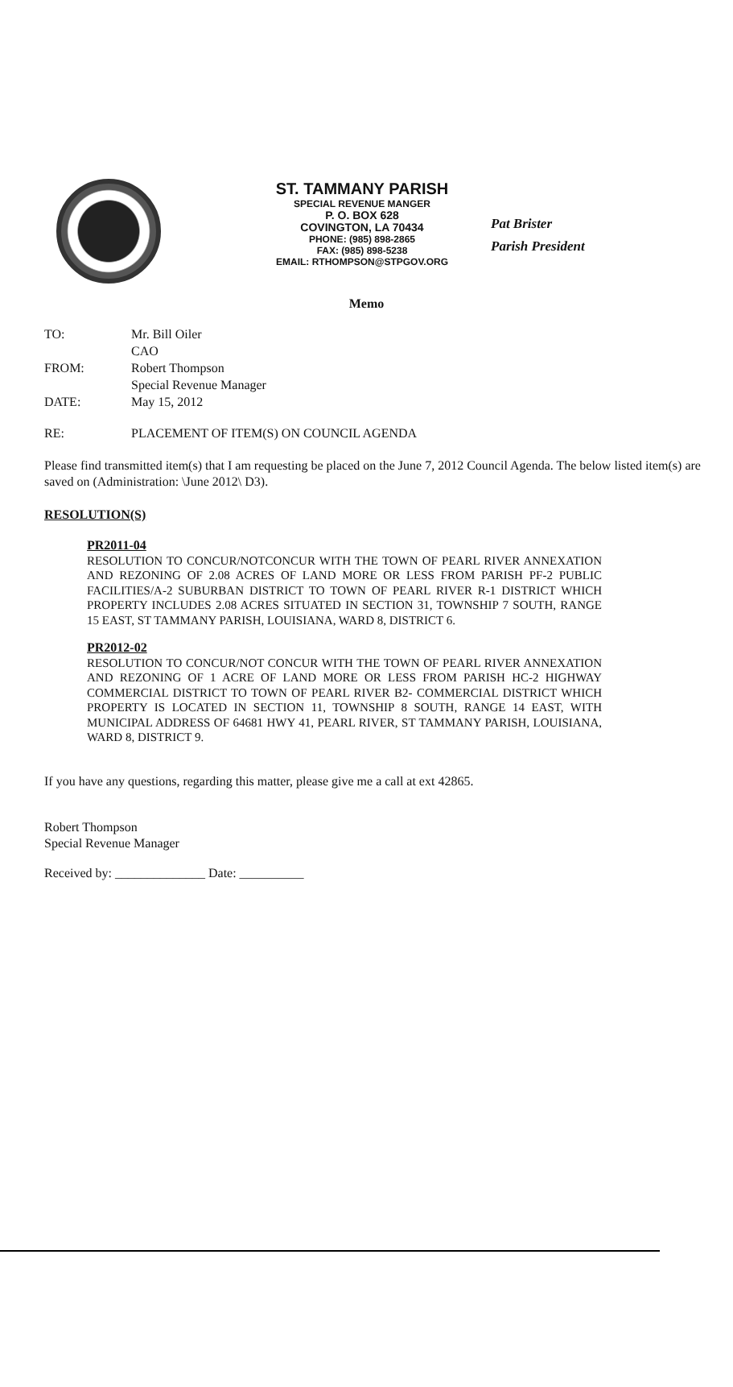ST. TAMMANY PARISH
SPECIAL REVENUE MANGER
P. O. BOX 628
COVINGTON, LA 70434
PHONE: (985) 898-2865
FAX: (985) 898-5238
EMAIL: RTHOMPSON@STPGOV.ORG
Pat Brister
Parish President
Memo
TO: Mr. Bill Oiler
CAO
FROM: Robert Thompson
Special Revenue Manager
DATE: May 15, 2012
RE: PLACEMENT OF ITEM(S) ON COUNCIL AGENDA
Please find transmitted item(s) that I am requesting be placed on the June 7, 2012 Council Agenda. The below listed item(s) are saved on (Administration: \June 2012\ D3).
RESOLUTION(S)
PR2011-04
RESOLUTION TO CONCUR/NOTCONCUR WITH THE TOWN OF PEARL RIVER ANNEXATION AND REZONING OF 2.08 ACRES OF LAND MORE OR LESS FROM PARISH PF-2 PUBLIC FACILITIES/A-2 SUBURBAN DISTRICT TO TOWN OF PEARL RIVER R-1 DISTRICT WHICH PROPERTY INCLUDES 2.08 ACRES SITUATED IN SECTION 31, TOWNSHIP 7 SOUTH, RANGE 15 EAST, ST TAMMANY PARISH, LOUISIANA, WARD 8, DISTRICT 6.
PR2012-02
RESOLUTION TO CONCUR/NOT CONCUR WITH THE TOWN OF PEARL RIVER ANNEXATION AND REZONING OF 1 ACRE OF LAND MORE OR LESS FROM PARISH HC-2 HIGHWAY COMMERCIAL DISTRICT TO TOWN OF PEARL RIVER B2- COMMERCIAL DISTRICT WHICH PROPERTY IS LOCATED IN SECTION 11, TOWNSHIP 8 SOUTH, RANGE 14 EAST, WITH MUNICIPAL ADDRESS OF 64681 HWY 41, PEARL RIVER, ST TAMMANY PARISH, LOUISIANA, WARD 8, DISTRICT 9.
If you have any questions, regarding this matter, please give me a call at ext 42865.
Robert Thompson
Special Revenue Manager
Received by: ______________ Date: __________